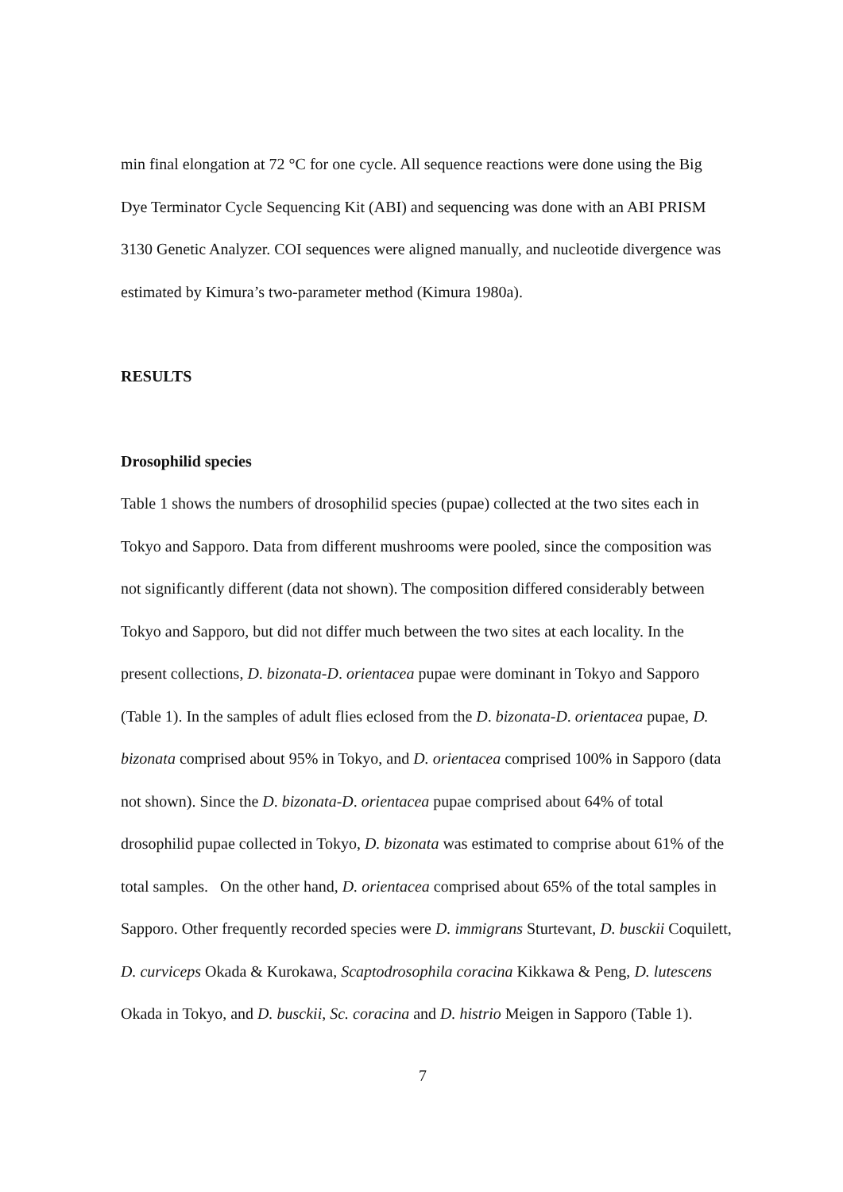min final elongation at 72 °C for one cycle. All sequence reactions were done using the Big Dye Terminator Cycle Sequencing Kit (ABI) and sequencing was done with an ABI PRISM 3130 Genetic Analyzer. COI sequences were aligned manually, and nucleotide divergence was estimated by Kimura’s two-parameter method (Kimura 1980a).
RESULTS
Drosophilid species
Table 1 shows the numbers of drosophilid species (pupae) collected at the two sites each in Tokyo and Sapporo. Data from different mushrooms were pooled, since the composition was not significantly different (data not shown). The composition differed considerably between Tokyo and Sapporo, but did not differ much between the two sites at each locality. In the present collections, D. bizonata-D. orientacea pupae were dominant in Tokyo and Sapporo (Table 1). In the samples of adult flies eclosed from the D. bizonata-D. orientacea pupae, D. bizonata comprised about 95% in Tokyo, and D. orientacea comprised 100% in Sapporo (data not shown). Since the D. bizonata-D. orientacea pupae comprised about 64% of total drosophilid pupae collected in Tokyo, D. bizonata was estimated to comprise about 61% of the total samples. On the other hand, D. orientacea comprised about 65% of the total samples in Sapporo. Other frequently recorded species were D. immigrans Sturtevant, D. busckii Coquilett, D. curviceps Okada & Kurokawa, Scaptodrosophila coracina Kikkawa & Peng, D. lutescens Okada in Tokyo, and D. busckii, Sc. coracina and D. histrio Meigen in Sapporo (Table 1).
7